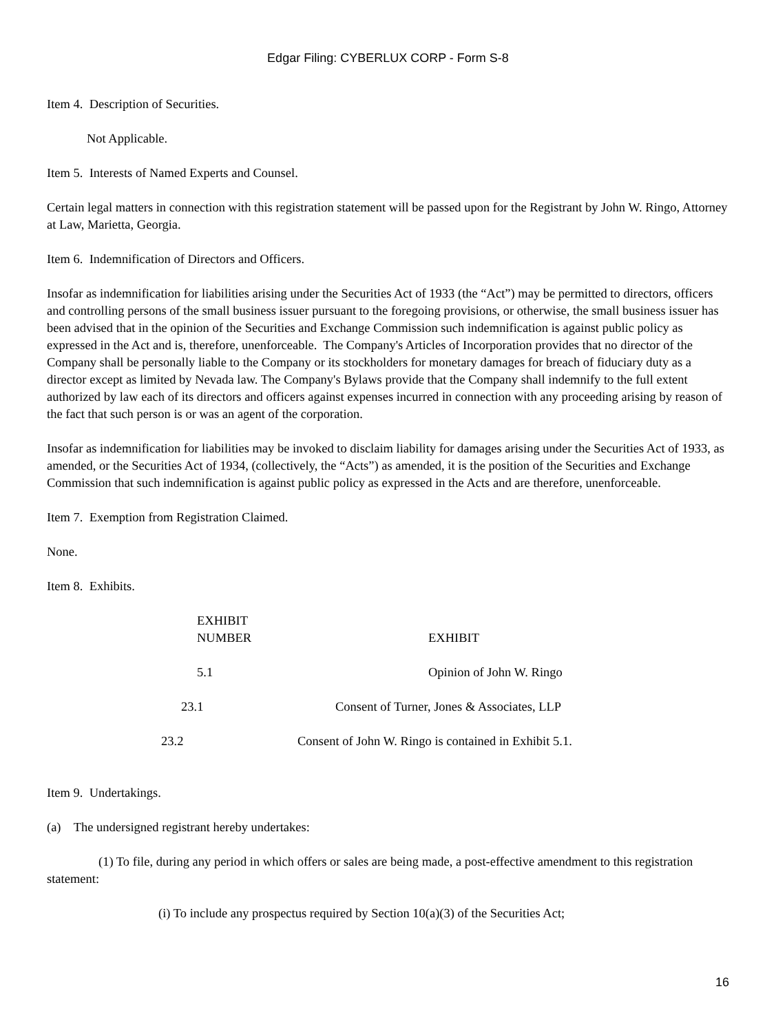Edgar Filing: CYBERLUX CORP - Form S-8
Item 4. Description of Securities.
Not Applicable.
Item 5. Interests of Named Experts and Counsel.
Certain legal matters in connection with this registration statement will be passed upon for the Registrant by John W. Ringo, Attorney at Law, Marietta, Georgia.
Item 6. Indemnification of Directors and Officers.
Insofar as indemnification for liabilities arising under the Securities Act of 1933 (the “Act”) may be permitted to directors, officers and controlling persons of the small business issuer pursuant to the foregoing provisions, or otherwise, the small business issuer has been advised that in the opinion of the Securities and Exchange Commission such indemnification is against public policy as expressed in the Act and is, therefore, unenforceable. The Company's Articles of Incorporation provides that no director of the Company shall be personally liable to the Company or its stockholders for monetary damages for breach of fiduciary duty as a director except as limited by Nevada law. The Company's Bylaws provide that the Company shall indemnify to the full extent authorized by law each of its directors and officers against expenses incurred in connection with any proceeding arising by reason of the fact that such person is or was an agent of the corporation.
Insofar as indemnification for liabilities may be invoked to disclaim liability for damages arising under the Securities Act of 1933, as amended, or the Securities Act of 1934, (collectively, the “Acts”) as amended, it is the position of the Securities and Exchange Commission that such indemnification is against public policy as expressed in the Acts and are therefore, unenforceable.
Item 7. Exemption from Registration Claimed.
None.
Item 8. Exhibits.
| EXHIBIT NUMBER | EXHIBIT |
| 5.1 | Opinion of John W. Ringo |
| 23.1 | Consent of Turner, Jones & Associates, LLP |
| 23.2 | Consent of John W. Ringo is contained in Exhibit 5.1. |
Item 9. Undertakings.
(a) The undersigned registrant hereby undertakes:
(1) To file, during any period in which offers or sales are being made, a post-effective amendment to this registration statement:
(i) To include any prospectus required by Section 10(a)(3) of the Securities Act;
16